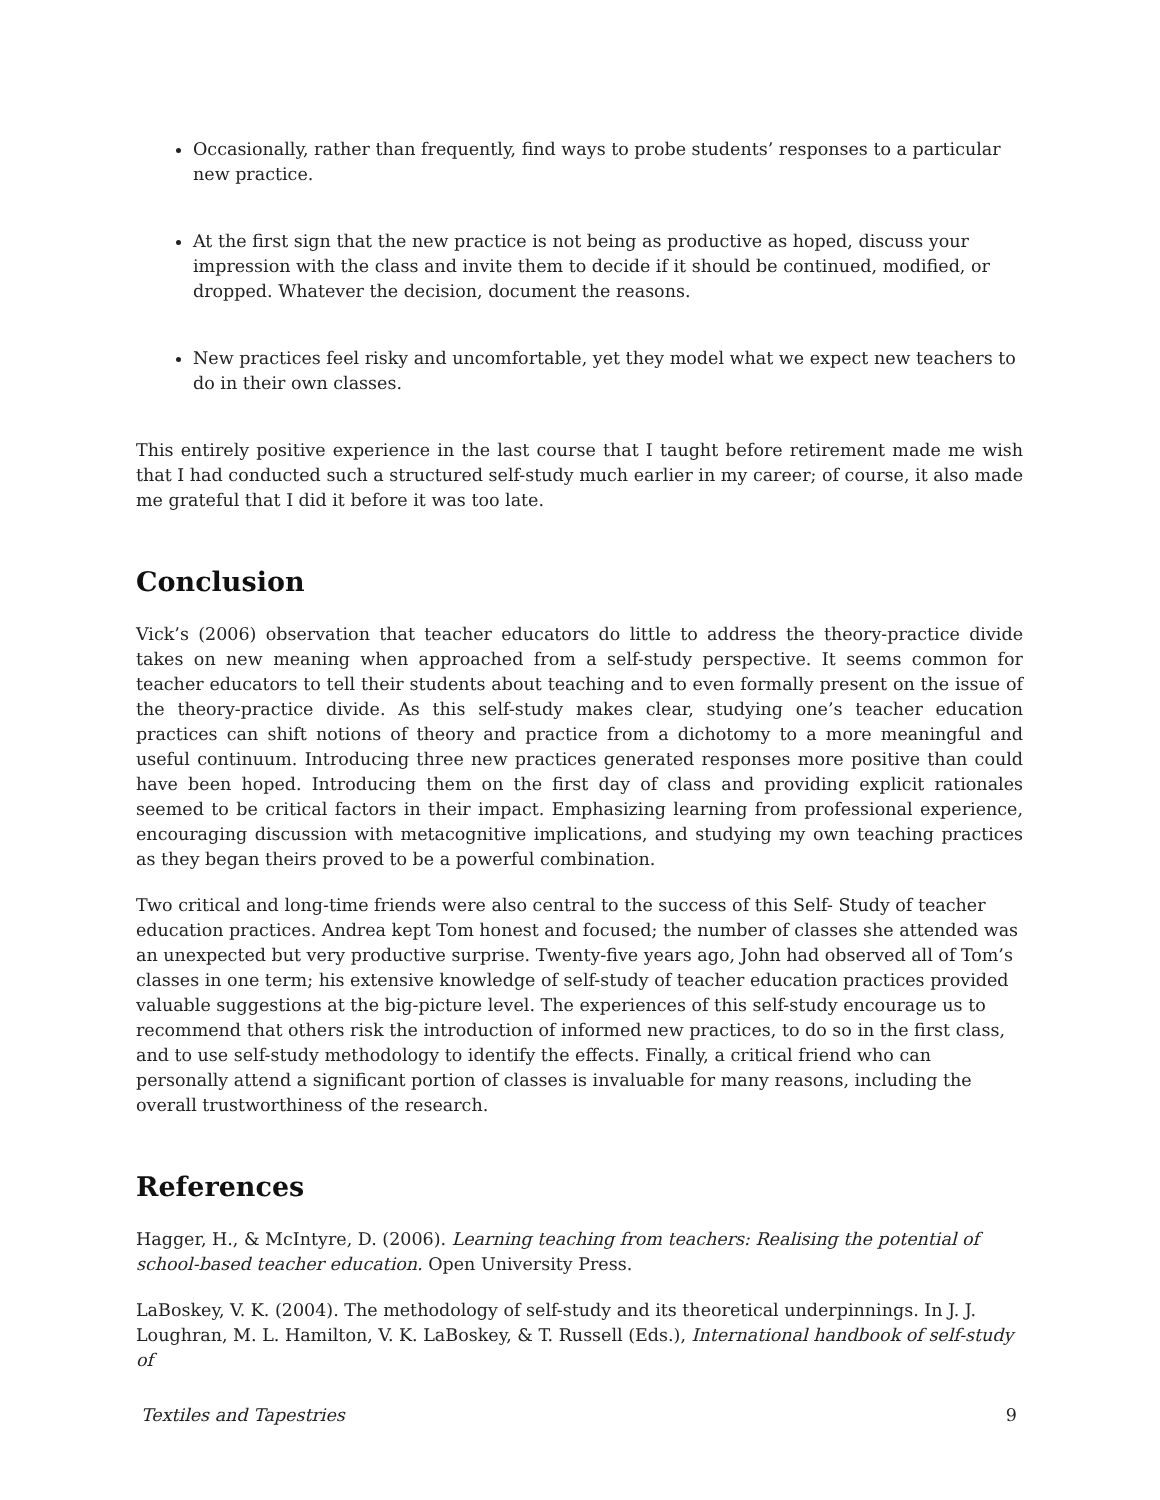Occasionally, rather than frequently, find ways to probe students’ responses to a particular new practice.
At the first sign that the new practice is not being as productive as hoped, discuss your impression with the class and invite them to decide if it should be continued, modified, or dropped. Whatever the decision, document the reasons.
New practices feel risky and uncomfortable, yet they model what we expect new teachers to do in their own classes.
This entirely positive experience in the last course that I taught before retirement made me wish that I had conducted such a structured self-study much earlier in my career; of course, it also made me grateful that I did it before it was too late.
Conclusion
Vick’s (2006) observation that teacher educators do little to address the theory-practice divide takes on new meaning when approached from a self-study perspective. It seems common for teacher educators to tell their students about teaching and to even formally present on the issue of the theory-practice divide. As this self-study makes clear, studying one’s teacher education practices can shift notions of theory and practice from a dichotomy to a more meaningful and useful continuum. Introducing three new practices generated responses more positive than could have been hoped. Introducing them on the first day of class and providing explicit rationales seemed to be critical factors in their impact. Emphasizing learning from professional experience, encouraging discussion with metacognitive implications, and studying my own teaching practices as they began theirs proved to be a powerful combination.
Two critical and long-time friends were also central to the success of this Self- Study of teacher education practices. Andrea kept Tom honest and focused; the number of classes she attended was an unexpected but very productive surprise. Twenty-five years ago, John had observed all of Tom’s classes in one term; his extensive knowledge of self-study of teacher education practices provided valuable suggestions at the big-picture level. The experiences of this self-study encourage us to recommend that others risk the introduction of informed new practices, to do so in the first class, and to use self-study methodology to identify the effects. Finally, a critical friend who can personally attend a significant portion of classes is invaluable for many reasons, including the overall trustworthiness of the research.
References
Hagger, H., & McIntyre, D. (2006). Learning teaching from teachers: Realising the potential of school-based teacher education. Open University Press.
LaBoskey, V. K. (2004). The methodology of self-study and its theoretical underpinnings. In J. J. Loughran, M. L. Hamilton, V. K. LaBoskey, & T. Russell (Eds.), International handbook of self-study of
Textiles and Tapestries 9